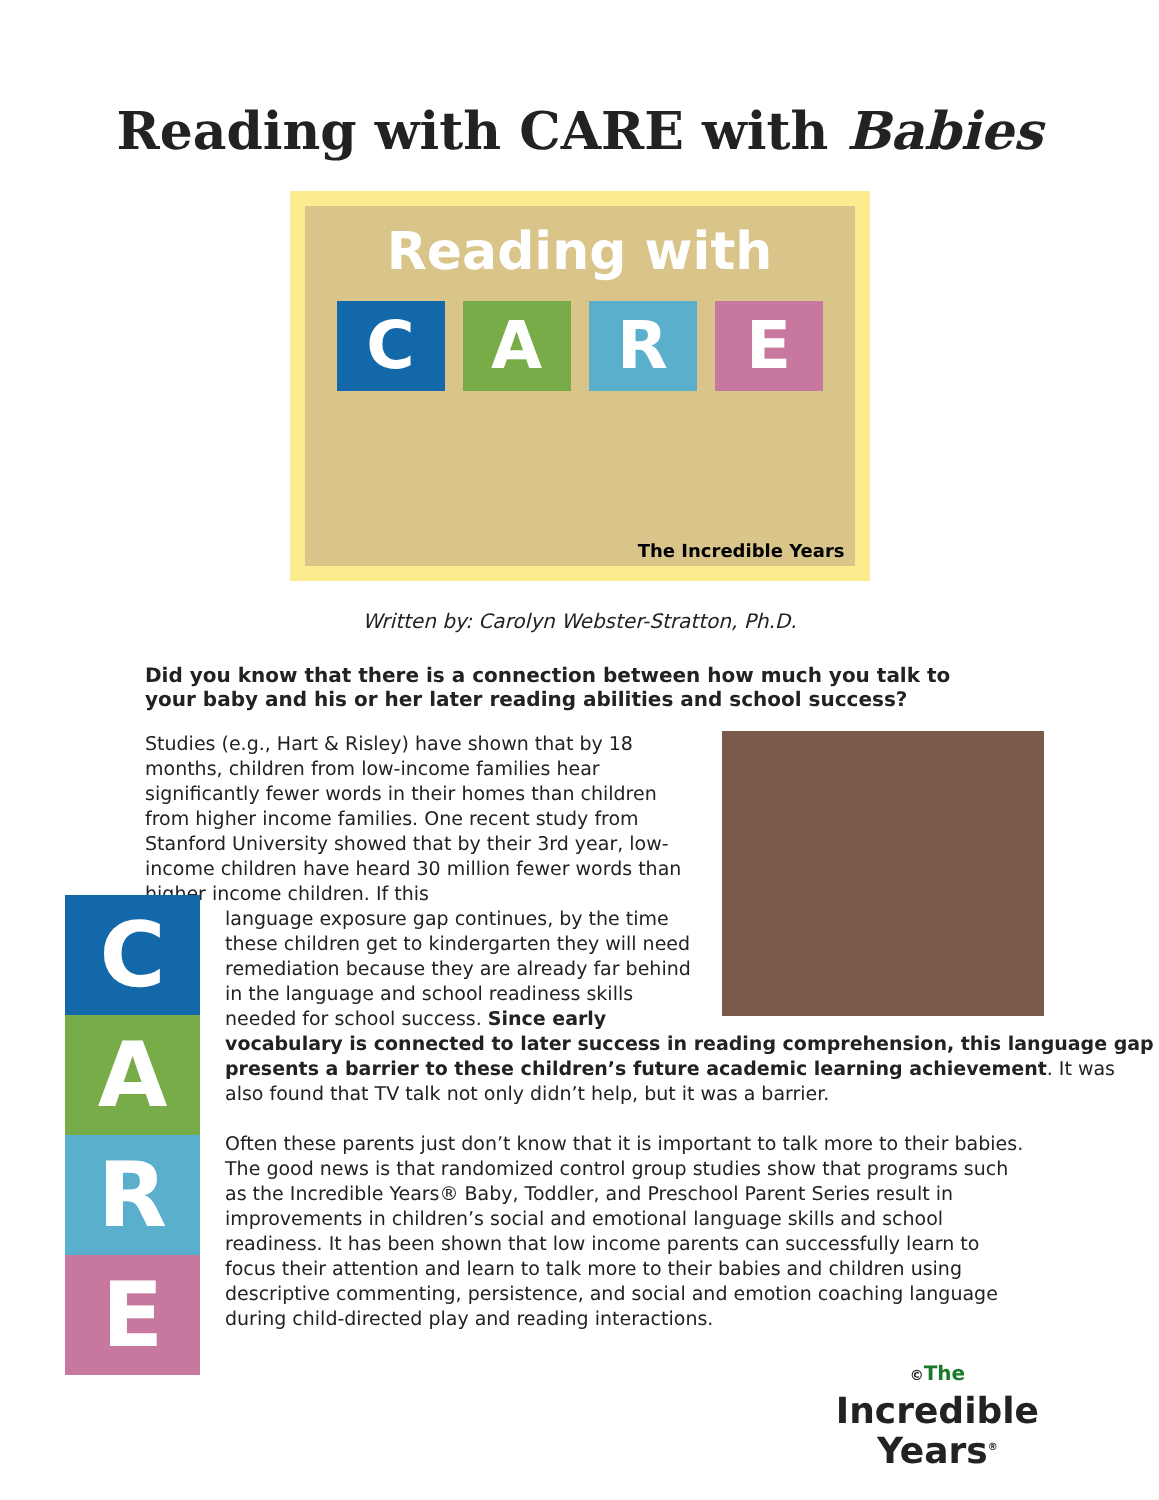Reading with CARE with Babies
Reading with
C A R E
The Incredible Years
Written by: Carolyn Webster-Stratton, Ph.D.
Did you know that there is a connection between how much you talk to your baby and his or her later reading abilities and school success?
Studies (e.g., Hart & Risley) have shown that by 18 months, children from low-income families hear significantly fewer words in their homes than children from higher income families. One recent study from Stanford University showed that by their 3rd year, low-income children have heard 30 million fewer words than higher income children. If this
language exposure gap continues, by the time these children get to kindergarten they will need remediation because they are already far behind in the language and school readiness skills needed for school success. Since early vocabulary is connected to later success in reading comprehension, this language gap presents a barrier to these children’s future academic learning achievement. It was also found that TV talk not only didn’t help, but it was a barrier.
Often these parents just don’t know that it is important to talk more to their babies. The good news is that randomized control group studies show that programs such as the Incredible Years® Baby, Toddler, and Preschool Parent Series result in improvements in children’s social and emotional language skills and school readiness. It has been shown that low income parents can successfully learn to focus their attention and learn to talk more to their babies and children using descriptive commenting, persistence, and social and emotion coaching language during child-directed play and reading interactions.
C
A
R
E
©The
Incredible
Years<sup>®</sup>